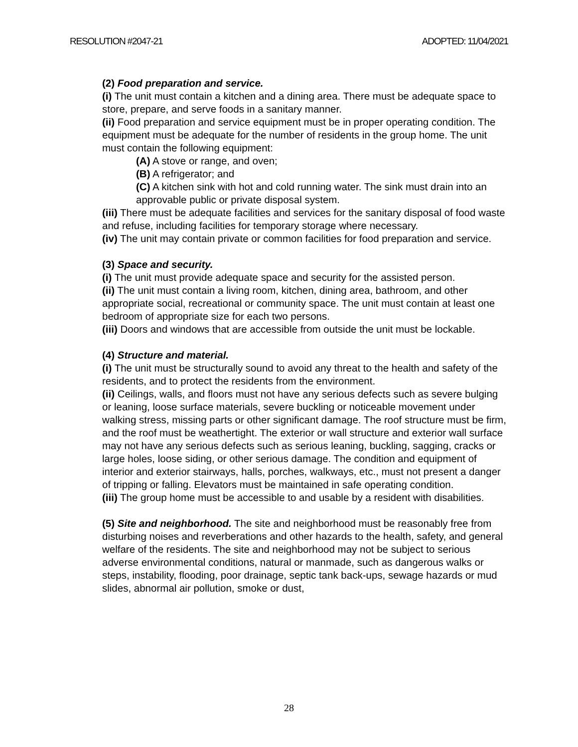RESOLUTION #2047-21 ADOPTED: 11/04/2021
(2) Food preparation and service.
(i) The unit must contain a kitchen and a dining area. There must be adequate space to store, prepare, and serve foods in a sanitary manner.
(ii) Food preparation and service equipment must be in proper operating condition. The equipment must be adequate for the number of residents in the group home. The unit must contain the following equipment:
(A) A stove or range, and oven;
(B) A refrigerator; and
(C) A kitchen sink with hot and cold running water. The sink must drain into an approvable public or private disposal system.
(iii) There must be adequate facilities and services for the sanitary disposal of food waste and refuse, including facilities for temporary storage where necessary.
(iv) The unit may contain private or common facilities for food preparation and service.
(3) Space and security.
(i) The unit must provide adequate space and security for the assisted person.
(ii) The unit must contain a living room, kitchen, dining area, bathroom, and other appropriate social, recreational or community space. The unit must contain at least one bedroom of appropriate size for each two persons.
(iii) Doors and windows that are accessible from outside the unit must be lockable.
(4) Structure and material.
(i) The unit must be structurally sound to avoid any threat to the health and safety of the residents, and to protect the residents from the environment.
(ii) Ceilings, walls, and floors must not have any serious defects such as severe bulging or leaning, loose surface materials, severe buckling or noticeable movement under walking stress, missing parts or other significant damage. The roof structure must be firm, and the roof must be weathertight. The exterior or wall structure and exterior wall surface may not have any serious defects such as serious leaning, buckling, sagging, cracks or large holes, loose siding, or other serious damage. The condition and equipment of interior and exterior stairways, halls, porches, walkways, etc., must not present a danger of tripping or falling. Elevators must be maintained in safe operating condition.
(iii) The group home must be accessible to and usable by a resident with disabilities.
(5) Site and neighborhood. The site and neighborhood must be reasonably free from disturbing noises and reverberations and other hazards to the health, safety, and general welfare of the residents. The site and neighborhood may not be subject to serious adverse environmental conditions, natural or manmade, such as dangerous walks or steps, instability, flooding, poor drainage, septic tank back-ups, sewage hazards or mud slides, abnormal air pollution, smoke or dust,
28